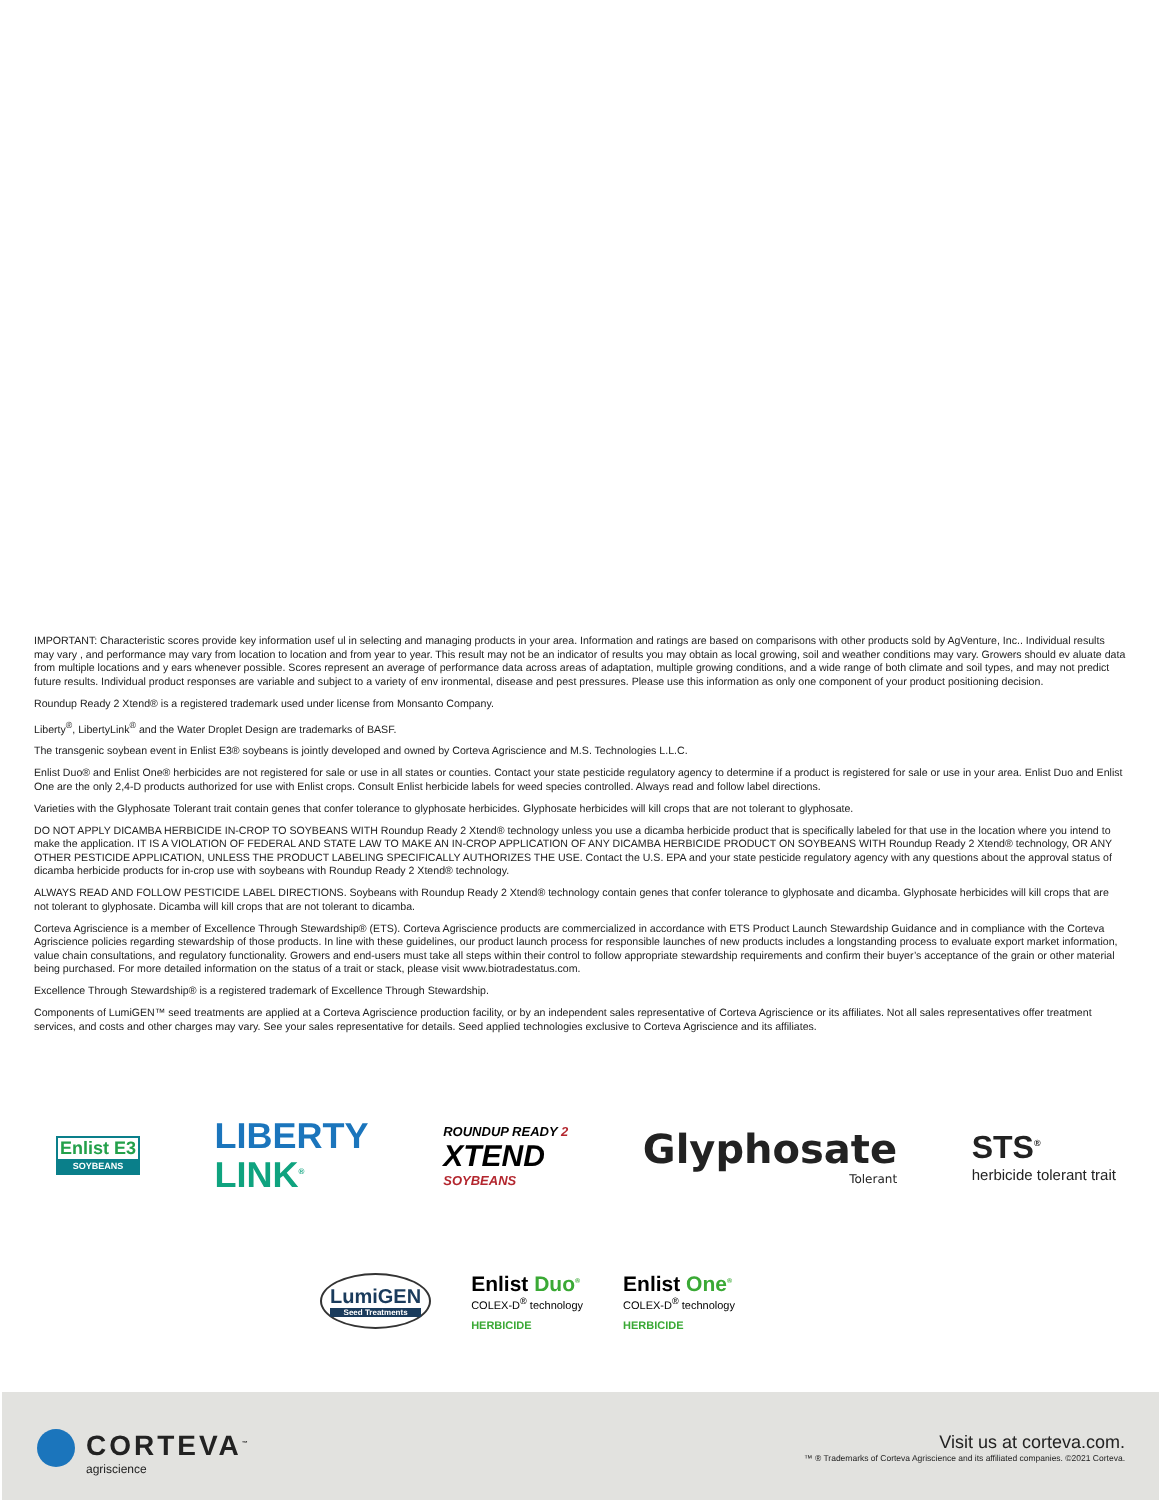IMPORTANT: Characteristic scores provide key information usef ul in selecting and managing products in your area. Information and ratings are based on comparisons with other products sold by AgVenture, Inc.. Individual results may vary , and performance may vary from location to location and from year to year. This result may not be an indicator of results you may obtain as local growing, soil and weather conditions may vary. Growers should ev aluate data from multiple locations and y ears whenever possible. Scores represent an average of performance data across areas of adaptation, multiple growing conditions, and a wide range of both climate and soil types, and may not predict future results. Individual product responses are variable and subject to a variety of env ironmental, disease and pest pressures. Please use this information as only one component of your product positioning decision.
Roundup Ready 2 Xtend® is a registered trademark used under license from Monsanto Company.
Liberty<sup>®</sup>, LibertyLink<sup>®</sup> and the Water Droplet Design are trademarks of BASF.
The transgenic soybean event in Enlist E3® soybeans is jointly developed and owned by Corteva Agriscience and M.S. Technologies L.L.C.
Enlist Duo® and Enlist One® herbicides are not registered for sale or use in all states or counties. Contact your state pesticide regulatory agency to determine if a product is registered for sale or use in your area. Enlist Duo and Enlist One are the only 2,4-D products authorized for use with Enlist crops. Consult Enlist herbicide labels for weed species controlled. Always read and follow label directions.
Varieties with the Glyphosate Tolerant trait contain genes that confer tolerance to glyphosate herbicides. Glyphosate herbicides will kill crops that are not tolerant to glyphosate.
DO NOT APPLY DICAMBA HERBICIDE IN-CROP TO SOYBEANS WITH Roundup Ready 2 Xtend® technology unless you use a dicamba herbicide product that is specifically labeled for that use in the location where you intend to make the application. IT IS A VIOLATION OF FEDERAL AND STATE LAW TO MAKE AN IN-CROP APPLICATION OF ANY DICAMBA HERBICIDE PRODUCT ON SOYBEANS WITH Roundup Ready 2 Xtend® technology, OR ANY OTHER PESTICIDE APPLICATION, UNLESS THE PRODUCT LABELING SPECIFICALLY AUTHORIZES THE USE. Contact the U.S. EPA and your state pesticide regulatory agency with any questions about the approval status of dicamba herbicide products for in-crop use with soybeans with Roundup Ready 2 Xtend® technology.
ALWAYS READ AND FOLLOW PESTICIDE LABEL DIRECTIONS. Soybeans with Roundup Ready 2 Xtend® technology contain genes that confer tolerance to glyphosate and dicamba. Glyphosate herbicides will kill crops that are not tolerant to glyphosate. Dicamba will kill crops that are not tolerant to dicamba.
Corteva Agriscience is a member of Excellence Through Stewardship® (ETS). Corteva Agriscience products are commercialized in accordance with ETS Product Launch Stewardship Guidance and in compliance with the Corteva Agriscience policies regarding stewardship of those products. In line with these guidelines, our product launch process for responsible launches of new products includes a longstanding process to evaluate export market information, value chain consultations, and regulatory functionality. Growers and end-users must take all steps within their control to follow appropriate stewardship requirements and confirm their buyer’s acceptance of the grain or other material being purchased. For more detailed information on the status of a trait or stack, please visit www.biotradestatus.com.
Excellence Through Stewardship® is a registered trademark of Excellence Through Stewardship.
Components of LumiGEN™ seed treatments are applied at a Corteva Agriscience production facility, or by an independent sales representative of Corteva Agriscience or its affiliates. Not all sales representatives offer treatment services, and costs and other charges may vary. See your sales representative for details. Seed applied technologies exclusive to Corteva Agriscience and its affiliates.
Enlist E3
SOYBEANS
LIBERTY
LINK<sup>®</sup>
ROUNDUP READY 2
XTEND
SOYBEANS
Glyphosate
Tolerant
STS<sup>®</sup>
herbicide tolerant trait
LumiGEN
Seed Treatments
Enlist Duo<sup>®</sup>
COLEX-D<sup>®</sup> technology
HERBICIDE
Enlist One<sup>®</sup>
COLEX-D<sup>®</sup> technology
HERBICIDE
CORTEVA<sup>™</sup>
agriscience
Visit us at corteva.com.
™ ® Trademarks of Corteva Agriscience and its affiliated companies. ©2021 Corteva.